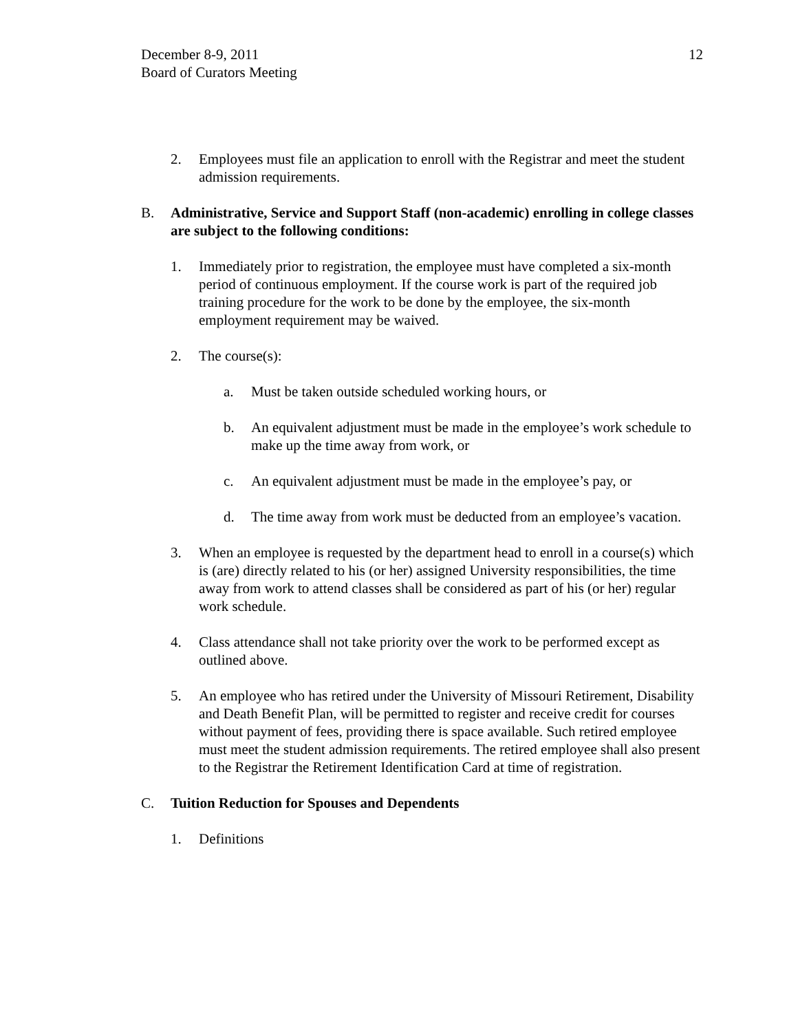December 8-9, 2011
Board of Curators Meeting
12
2. Employees must file an application to enroll with the Registrar and meet the student admission requirements.
B. Administrative, Service and Support Staff (non-academic) enrolling in college classes are subject to the following conditions:
1. Immediately prior to registration, the employee must have completed a six-month period of continuous employment. If the course work is part of the required job training procedure for the work to be done by the employee, the six-month employment requirement may be waived.
2. The course(s):
a. Must be taken outside scheduled working hours, or
b. An equivalent adjustment must be made in the employee’s work schedule to make up the time away from work, or
c. An equivalent adjustment must be made in the employee’s pay, or
d. The time away from work must be deducted from an employee’s vacation.
3. When an employee is requested by the department head to enroll in a course(s) which is (are) directly related to his (or her) assigned University responsibilities, the time away from work to attend classes shall be considered as part of his (or her) regular work schedule.
4. Class attendance shall not take priority over the work to be performed except as outlined above.
5. An employee who has retired under the University of Missouri Retirement, Disability and Death Benefit Plan, will be permitted to register and receive credit for courses without payment of fees, providing there is space available. Such retired employee must meet the student admission requirements. The retired employee shall also present to the Registrar the Retirement Identification Card at time of registration.
C. Tuition Reduction for Spouses and Dependents
1. Definitions